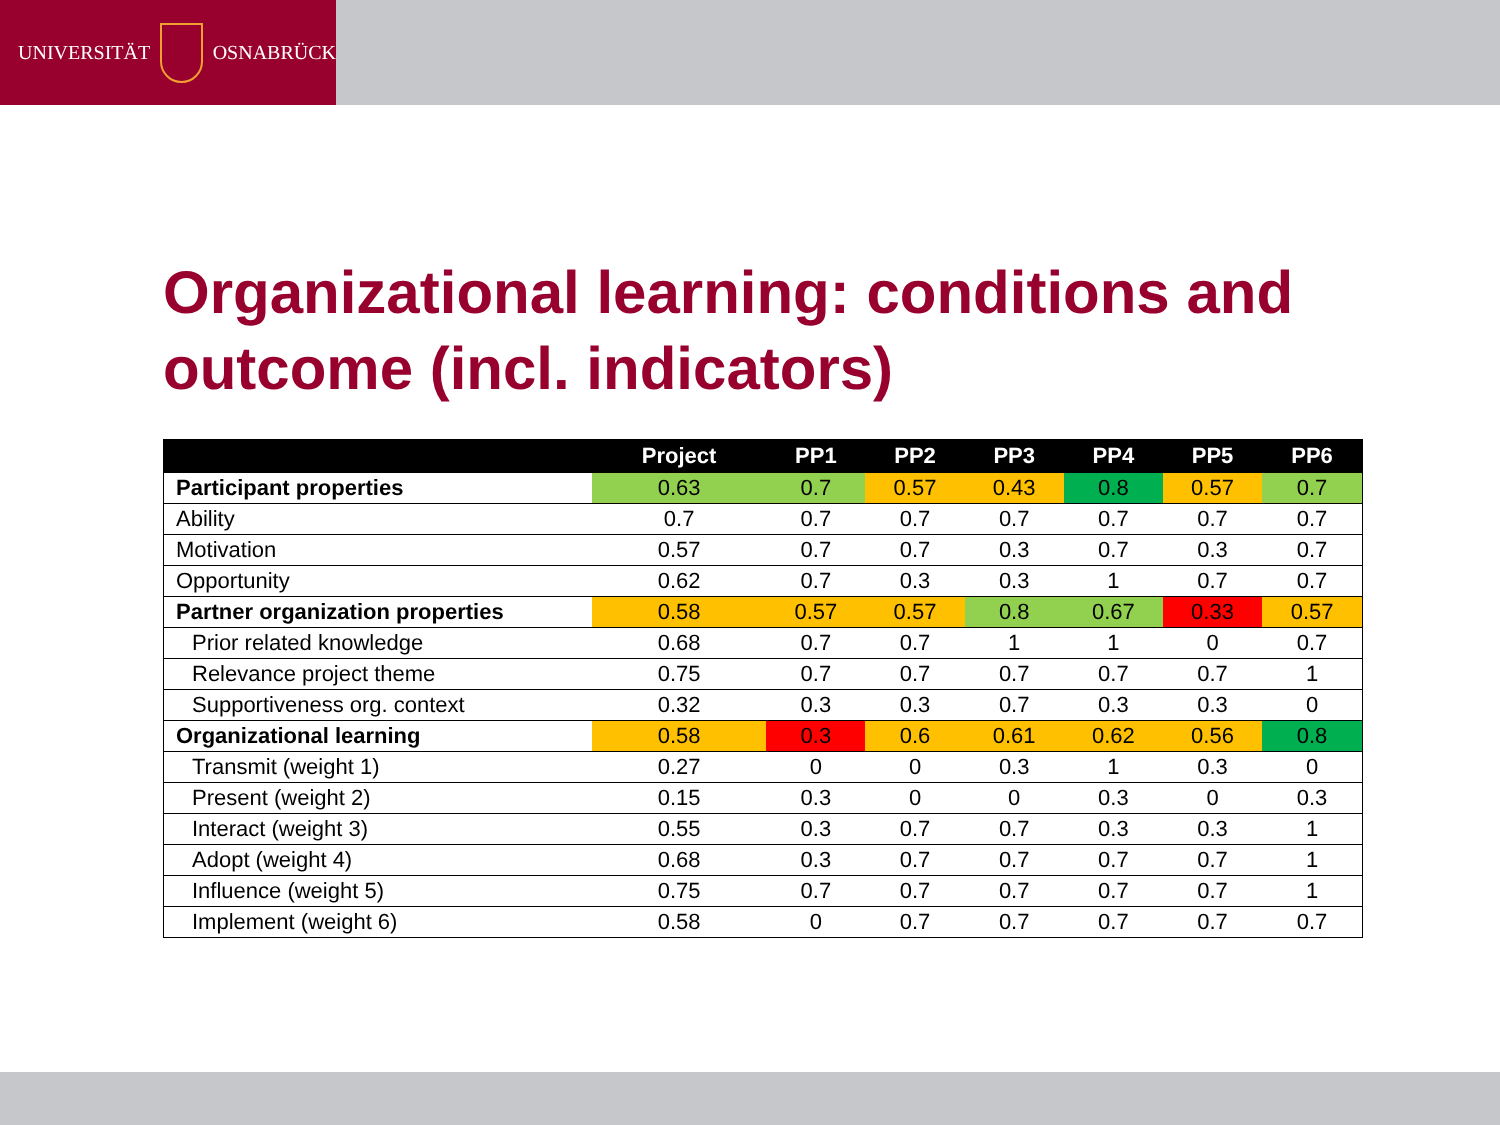UNIVERSITÄT OSNABRÜCK
Organizational learning: conditions and outcome (incl. indicators)
| | Project | PP1 | PP2 | PP3 | PP4 | PP5 | PP6 |
| --- | --- | --- | --- | --- | --- | --- | --- |
| Participant properties | 0.63 | 0.7 | 0.57 | 0.43 | 0.8 | 0.57 | 0.7 |
| Ability | 0.7 | 0.7 | 0.7 | 0.7 | 0.7 | 0.7 | 0.7 |
| Motivation | 0.57 | 0.7 | 0.7 | 0.3 | 0.7 | 0.3 | 0.7 |
| Opportunity | 0.62 | 0.7 | 0.3 | 0.3 | 1 | 0.7 | 0.7 |
| Partner organization properties | 0.58 | 0.57 | 0.57 | 0.8 | 0.67 | 0.33 | 0.57 |
| Prior related knowledge | 0.68 | 0.7 | 0.7 | 1 | 1 | 0 | 0.7 |
| Relevance project theme | 0.75 | 0.7 | 0.7 | 0.7 | 0.7 | 0.7 | 1 |
| Supportiveness org. context | 0.32 | 0.3 | 0.3 | 0.7 | 0.3 | 0.3 | 0 |
| Organizational learning | 0.58 | 0.3 | 0.6 | 0.61 | 0.62 | 0.56 | 0.8 |
| Transmit (weight 1) | 0.27 | 0 | 0 | 0.3 | 1 | 0.3 | 0 |
| Present (weight 2) | 0.15 | 0.3 | 0 | 0 | 0.3 | 0 | 0.3 |
| Interact (weight 3) | 0.55 | 0.3 | 0.7 | 0.7 | 0.3 | 0.3 | 1 |
| Adopt (weight 4) | 0.68 | 0.3 | 0.7 | 0.7 | 0.7 | 0.7 | 1 |
| Influence (weight 5) | 0.75 | 0.7 | 0.7 | 0.7 | 0.7 | 0.7 | 1 |
| Implement (weight 6) | 0.58 | 0 | 0.7 | 0.7 | 0.7 | 0.7 | 0.7 |